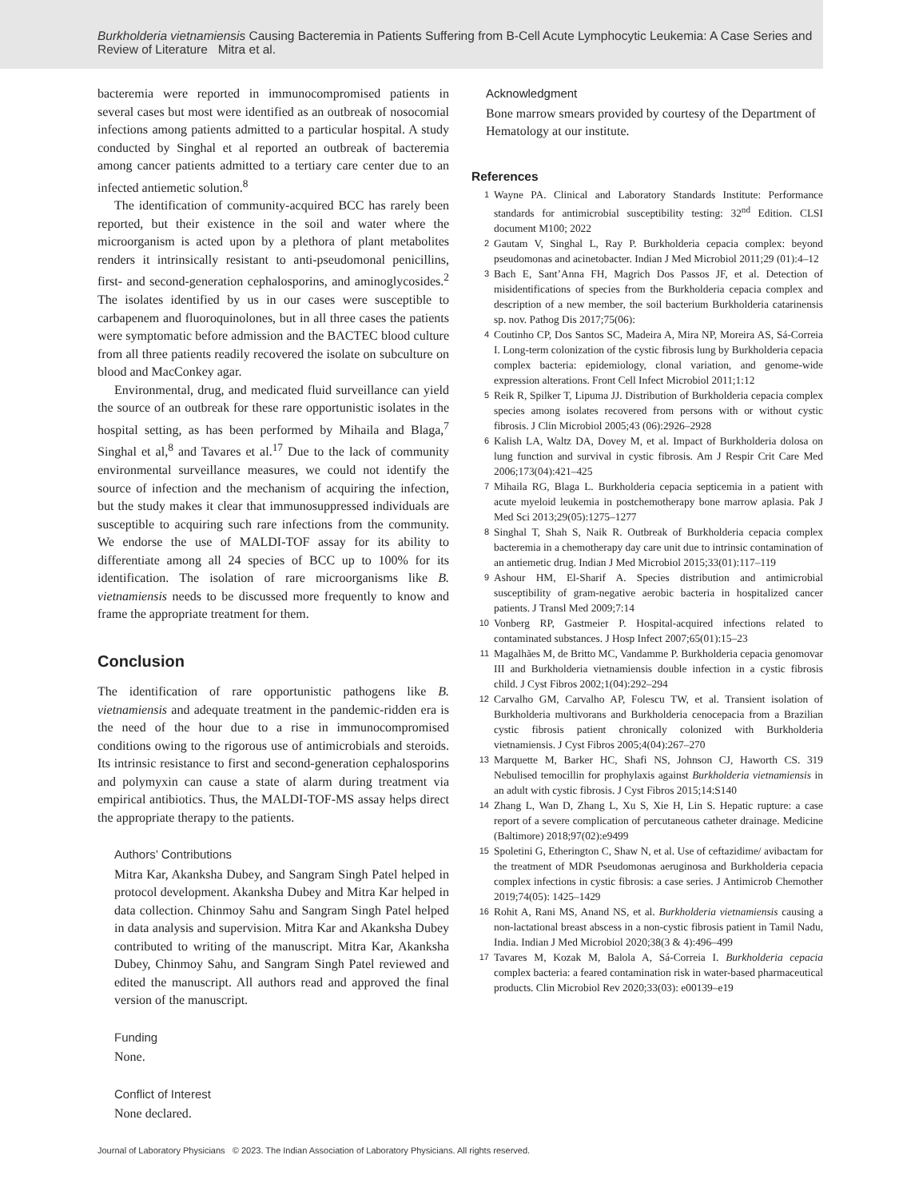Burkholderia vietnamiensis Causing Bacteremia in Patients Suffering from B-Cell Acute Lymphocytic Leukemia: A Case Series and Review of Literature Mitra et al.
bacteremia were reported in immunocompromised patients in several cases but most were identified as an outbreak of nosocomial infections among patients admitted to a particular hospital. A study conducted by Singhal et al reported an outbreak of bacteremia among cancer patients admitted to a tertiary care center due to an infected antiemetic solution.<sup>8</sup>
The identification of community-acquired BCC has rarely been reported, but their existence in the soil and water where the microorganism is acted upon by a plethora of plant metabolites renders it intrinsically resistant to anti-pseudomonal penicillins, first- and second-generation cephalosporins, and aminoglycosides.<sup>2</sup> The isolates identified by us in our cases were susceptible to carbapenem and fluoroquinolones, but in all three cases the patients were symptomatic before admission and the BACTEC blood culture from all three patients readily recovered the isolate on subculture on blood and MacConkey agar.
Environmental, drug, and medicated fluid surveillance can yield the source of an outbreak for these rare opportunistic isolates in the hospital setting, as has been performed by Mihaila and Blaga,<sup>7</sup> Singhal et al,<sup>8</sup> and Tavares et al.<sup>17</sup> Due to the lack of community environmental surveillance measures, we could not identify the source of infection and the mechanism of acquiring the infection, but the study makes it clear that immunosuppressed individuals are susceptible to acquiring such rare infections from the community. We endorse the use of MALDI-TOF assay for its ability to differentiate among all 24 species of BCC up to 100% for its identification. The isolation of rare microorganisms like B. vietnamiensis needs to be discussed more frequently to know and frame the appropriate treatment for them.
Conclusion
The identification of rare opportunistic pathogens like B. vietnamiensis and adequate treatment in the pandemic-ridden era is the need of the hour due to a rise in immunocompromised conditions owing to the rigorous use of antimicrobials and steroids. Its intrinsic resistance to first and second-generation cephalosporins and polymyxin can cause a state of alarm during treatment via empirical antibiotics. Thus, the MALDI-TOF-MS assay helps direct the appropriate therapy to the patients.
Authors’ Contributions
Mitra Kar, Akanksha Dubey, and Sangram Singh Patel helped in protocol development. Akanksha Dubey and Mitra Kar helped in data collection. Chinmoy Sahu and Sangram Singh Patel helped in data analysis and supervision. Mitra Kar and Akanksha Dubey contributed to writing of the manuscript. Mitra Kar, Akanksha Dubey, Chinmoy Sahu, and Sangram Singh Patel reviewed and edited the manuscript. All authors read and approved the final version of the manuscript.
Funding
None.
Conflict of Interest
None declared.
Acknowledgment
Bone marrow smears provided by courtesy of the Department of Hematology at our institute.
References
1 Wayne PA. Clinical and Laboratory Standards Institute: Performance standards for antimicrobial susceptibility testing: 32<sup>nd</sup> Edition. CLSI document M100; 2022
2 Gautam V, Singhal L, Ray P. Burkholderia cepacia complex: beyond pseudomonas and acinetobacter. Indian J Med Microbiol 2011;29 (01):4–12
3 Bach E, Sant’Anna FH, Magrich Dos Passos JF, et al. Detection of misidentifications of species from the Burkholderia cepacia complex and description of a new member, the soil bacterium Burkholderia catarinensis sp. nov. Pathog Dis 2017;75(06):
4 Coutinho CP, Dos Santos SC, Madeira A, Mira NP, Moreira AS, Sá-Correia I. Long-term colonization of the cystic fibrosis lung by Burkholderia cepacia complex bacteria: epidemiology, clonal variation, and genome-wide expression alterations. Front Cell Infect Microbiol 2011;1:12
5 Reik R, Spilker T, Lipuma JJ. Distribution of Burkholderia cepacia complex species among isolates recovered from persons with or without cystic fibrosis. J Clin Microbiol 2005;43 (06):2926–2928
6 Kalish LA, Waltz DA, Dovey M, et al. Impact of Burkholderia dolosa on lung function and survival in cystic fibrosis. Am J Respir Crit Care Med 2006;173(04):421–425
7 Mihaila RG, Blaga L. Burkholderia cepacia septicemia in a patient with acute myeloid leukemia in postchemotherapy bone marrow aplasia. Pak J Med Sci 2013;29(05):1275–1277
8 Singhal T, Shah S, Naik R. Outbreak of Burkholderia cepacia complex bacteremia in a chemotherapy day care unit due to intrinsic contamination of an antiemetic drug. Indian J Med Microbiol 2015;33(01):117–119
9 Ashour HM, El-Sharif A. Species distribution and antimicrobial susceptibility of gram-negative aerobic bacteria in hospitalized cancer patients. J Transl Med 2009;7:14
10 Vonberg RP, Gastmeier P. Hospital-acquired infections related to contaminated substances. J Hosp Infect 2007;65(01):15–23
11 Magalhães M, de Britto MC, Vandamme P. Burkholderia cepacia genomovar III and Burkholderia vietnamiensis double infection in a cystic fibrosis child. J Cyst Fibros 2002;1(04):292–294
12 Carvalho GM, Carvalho AP, Folescu TW, et al. Transient isolation of Burkholderia multivorans and Burkholderia cenocepacia from a Brazilian cystic fibrosis patient chronically colonized with Burkholderia vietnamiensis. J Cyst Fibros 2005;4(04):267–270
13 Marquette M, Barker HC, Shafi NS, Johnson CJ, Haworth CS. 319 Nebulised temocillin for prophylaxis against Burkholderia vietnamiensis in an adult with cystic fibrosis. J Cyst Fibros 2015;14:S140
14 Zhang L, Wan D, Zhang L, Xu S, Xie H, Lin S. Hepatic rupture: a case report of a severe complication of percutaneous catheter drainage. Medicine (Baltimore) 2018;97(02):e9499
15 Spoletini G, Etherington C, Shaw N, et al. Use of ceftazidime/ avibactam for the treatment of MDR Pseudomonas aeruginosa and Burkholderia cepacia complex infections in cystic fibrosis: a case series. J Antimicrob Chemother 2019;74(05): 1425–1429
16 Rohit A, Rani MS, Anand NS, et al. Burkholderia vietnamiensis causing a non-lactational breast abscess in a non-cystic fibrosis patient in Tamil Nadu, India. Indian J Med Microbiol 2020;38(3 & 4):496–499
17 Tavares M, Kozak M, Balola A, Sá-Correia I. Burkholderia cepacia complex bacteria: a feared contamination risk in water-based pharmaceutical products. Clin Microbiol Rev 2020;33(03): e00139–e19
Journal of Laboratory Physicians © 2023. The Indian Association of Laboratory Physicians. All rights reserved.